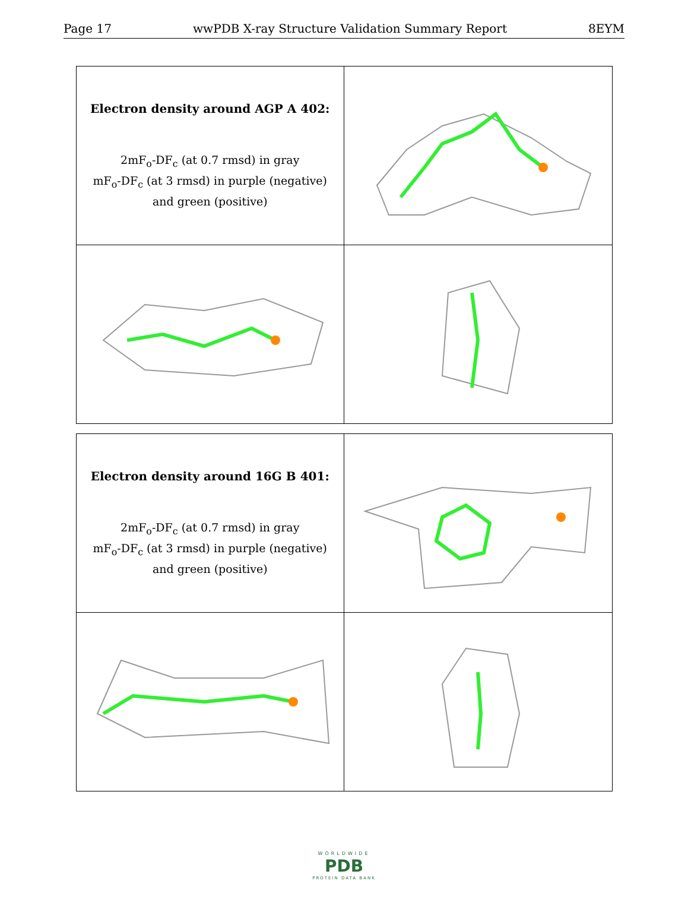Page 17 wwPDB X-ray Structure Validation Summary Report 8EYM
| Electron density around AGP A 402: 2mF<sub>o</sub>-DF<sub>c</sub> (at 0.7 rmsd) in gray mF<sub>o</sub>-DF<sub>c</sub> (at 3 rmsd) in purple (negative) and green (positive) | |
| Electron density around 16G B 401: 2mF<sub>o</sub>-DF<sub>c</sub> (at 0.7 rmsd) in gray mF<sub>o</sub>-DF<sub>c</sub> (at 3 rmsd) in purple (negative) and green (positive) | |
WORLDWIDE
PDB
PROTEIN DATA BANK